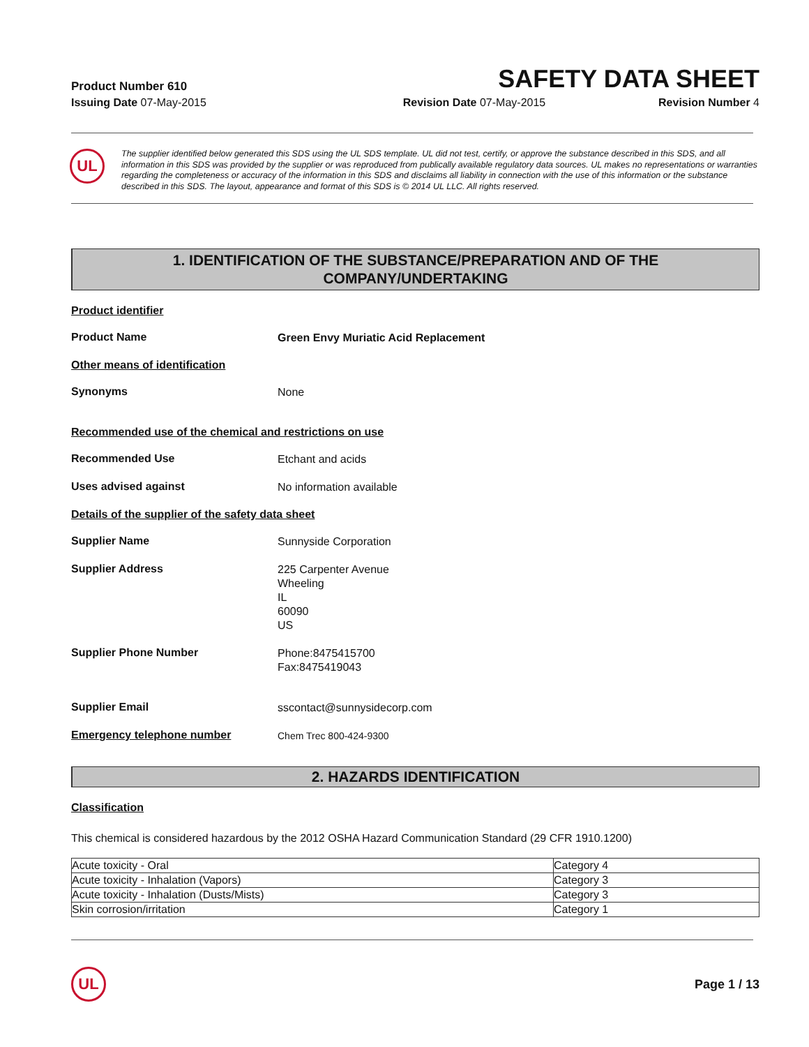Product Number 610
SAFETY DATA SHEET
Issuing Date 07-May-2015 Revision Date 07-May-2015 Revision Number 4
UL
The supplier identified below generated this SDS using the UL SDS template. UL did not test, certify, or approve the substance described in this SDS, and all information in this SDS was provided by the supplier or was reproduced from publically available regulatory data sources. UL makes no representations or warranties regarding the completeness or accuracy of the information in this SDS and disclaims all liability in connection with the use of this information or the substance described in this SDS. The layout, appearance and format of this SDS is © 2014 UL LLC. All rights reserved.
1. IDENTIFICATION OF THE SUBSTANCE/PREPARATION AND OF THE
COMPANY/UNDERTAKING
Product identifier
Product Name
Green Envy Muriatic Acid Replacement
Other means of identification
Synonyms
None
Recommended use of the chemical and restrictions on use
Recommended Use
Etchant and acids
Uses advised against
No information available
Details of the supplier of the safety data sheet
Supplier Name
Sunnyside Corporation
Supplier Address
225 Carpenter Avenue
Wheeling
IL
60090
US
Supplier Phone Number
Phone:8475415700
Fax:8475419043
Supplier Email
sscontact@sunnysidecorp.com
Emergency telephone number
Chem Trec 800-424-9300
2. HAZARDS IDENTIFICATION
Classification
This chemical is considered hazardous by the 2012 OSHA Hazard Communication Standard (29 CFR 1910.1200)
| Acute toxicity - Oral | Category 4 |
| Acute toxicity - Inhalation (Vapors) | Category 3 |
| Acute toxicity - Inhalation (Dusts/Mists) | Category 3 |
| Skin corrosion/irritation | Category 1 |
UL
Page 1 / 13